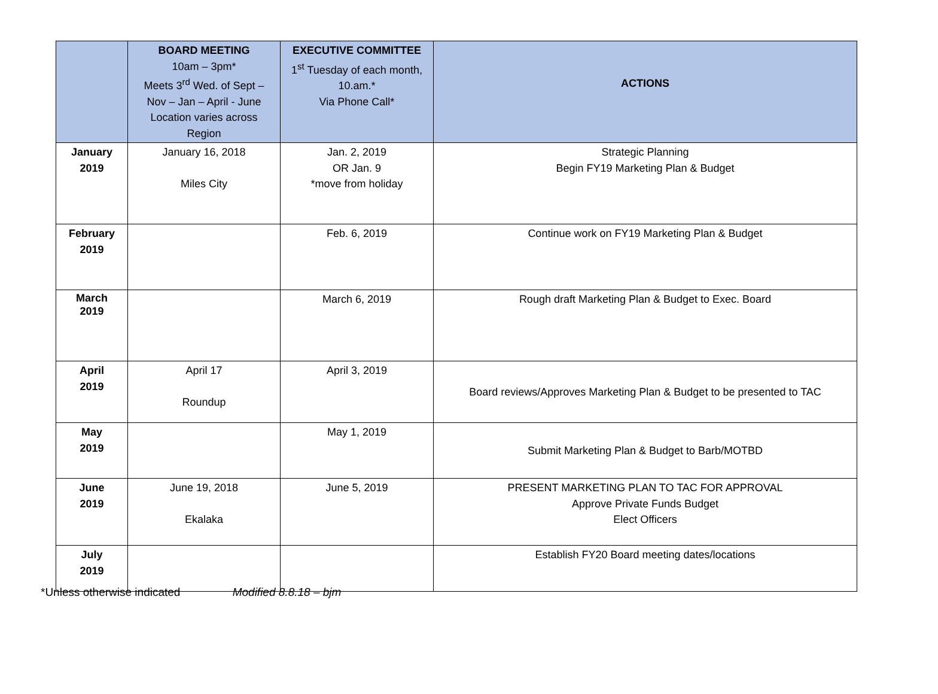| | BOARD MEETING 10am – 3pm* Meets 3<sup>rd</sup> Wed. of Sept – Nov – Jan – April - June Location varies across Region | EXECUTIVE COMMITTEE 1<sup>st</sup> Tuesday of each month, 10.am.* Via Phone Call* | ACTIONS |
| --- | --- | --- | --- |
| January 2019 | January 16, 2018 Miles City | Jan. 2, 2019 OR Jan. 9 *move from holiday | Strategic Planning Begin FY19 Marketing Plan & Budget |
| February 2019 | | Feb. 6, 2019 | Continue work on FY19 Marketing Plan & Budget |
| March 2019 | | March 6, 2019 | Rough draft Marketing Plan & Budget to Exec. Board |
| April 2019 | April 17 Roundup | April 3, 2019 | Board reviews/Approves Marketing Plan & Budget to be presented to TAC |
| May 2019 | | May 1, 2019 | Submit Marketing Plan & Budget to Barb/MOTBD |
| June 2019 | June 19, 2018 Ekalaka | June 5, 2019 | PRESENT MARKETING PLAN TO TAC FOR APPROVAL Approve Private Funds Budget Elect Officers |
| July 2019 | | | Establish FY20 Board meeting dates/locations |
*Unless otherwise indicated Modified 8.8.18 – bjm